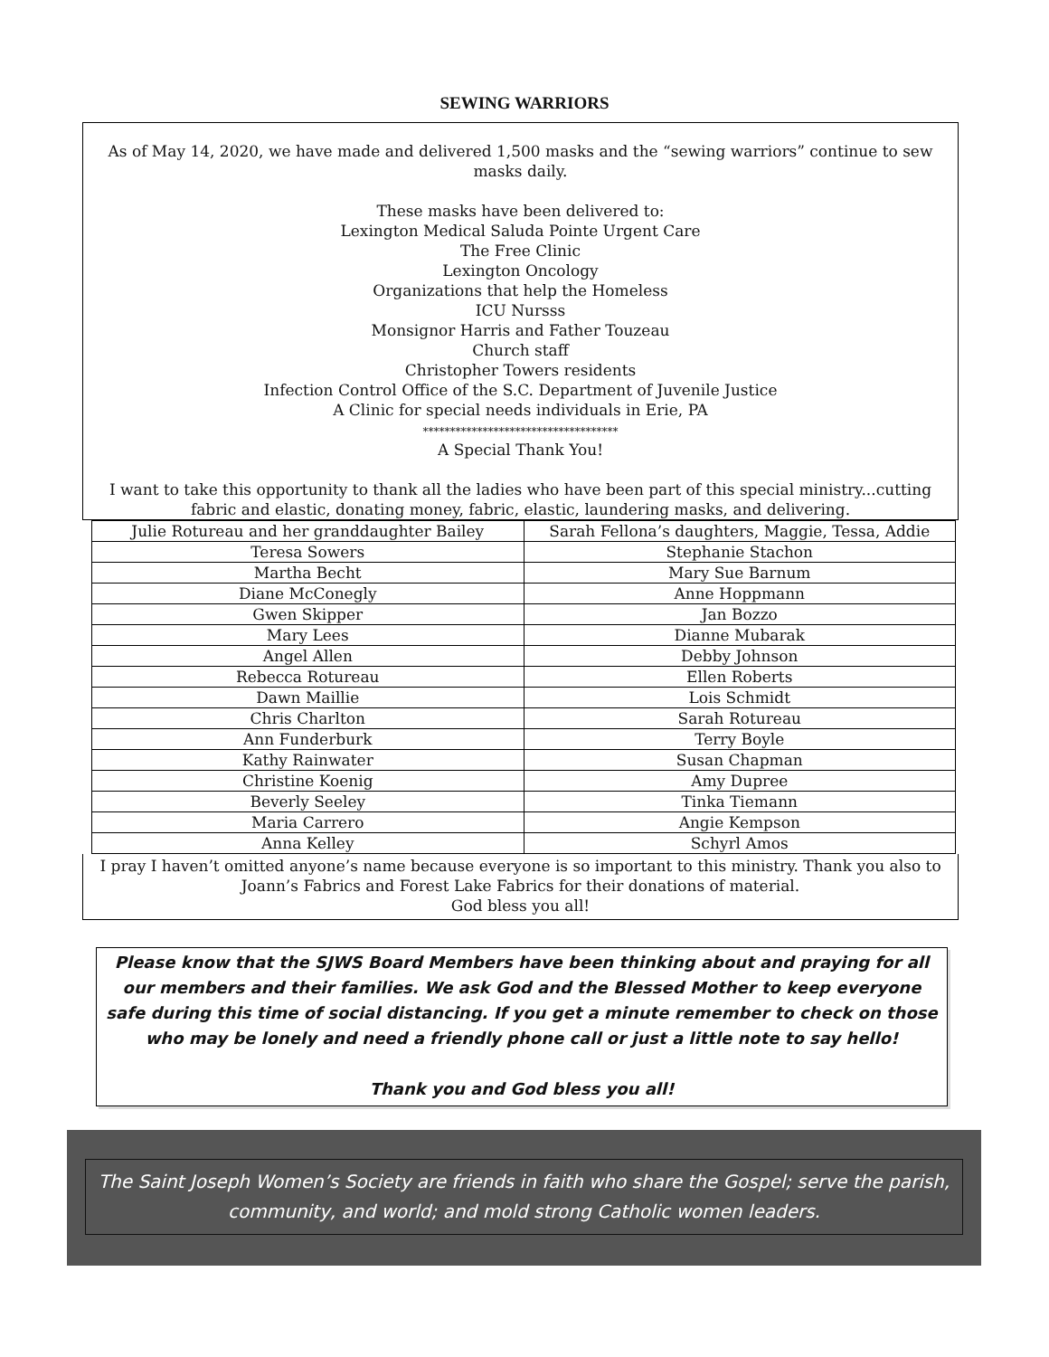SEWING WARRIORS
As of May 14, 2020, we have made and delivered 1,500 masks and the “sewing warriors” continue to sew masks daily.
These masks have been delivered to:
Lexington Medical Saluda Pointe Urgent Care
The Free Clinic
Lexington Oncology
Organizations that help the Homeless
ICU Nursss
Monsignor Harris and Father Touzeau
Church staff
Christopher Towers residents
Infection Control Office of the S.C. Department of Juvenile Justice
A Clinic for special needs individuals in Erie, PA
************************************
A Special Thank You!
I want to take this opportunity to thank all the ladies who have been part of this special ministry...cutting fabric and elastic, donating money, fabric, elastic, laundering masks, and delivering.
| Julie Rotureau and her granddaughter Bailey | Sarah Fellona’s daughters, Maggie, Tessa, Addie |
| Teresa Sowers | Stephanie Stachon |
| Martha Becht | Mary Sue Barnum |
| Diane McConegly | Anne Hoppmann |
| Gwen Skipper | Jan Bozzo |
| Mary Lees | Dianne Mubarak |
| Angel Allen | Debby Johnson |
| Rebecca Rotureau | Ellen Roberts |
| Dawn Maillie | Lois Schmidt |
| Chris Charlton | Sarah Rotureau |
| Ann Funderburk | Terry Boyle |
| Kathy Rainwater | Susan Chapman |
| Christine Koenig | Amy Dupree |
| Beverly Seeley | Tinka Tiemann |
| Maria Carrero | Angie Kempson |
| Anna Kelley | Schyrl Amos |
I pray I haven’t omitted anyone’s name because everyone is so important to this ministry. Thank you also to Joann’s Fabrics and Forest Lake Fabrics for their donations of material.
God bless you all!
Please know that the SJWS Board Members have been thinking about and praying for all our members and their families. We ask God and the Blessed Mother to keep everyone safe during this time of social distancing. If you get a minute remember to check on those who may be lonely and need a friendly phone call or just a little note to say hello!
Thank you and God bless you all!
The Saint Joseph Women’s Society are friends in faith who share the Gospel; serve the parish, community, and world; and mold strong Catholic women leaders.